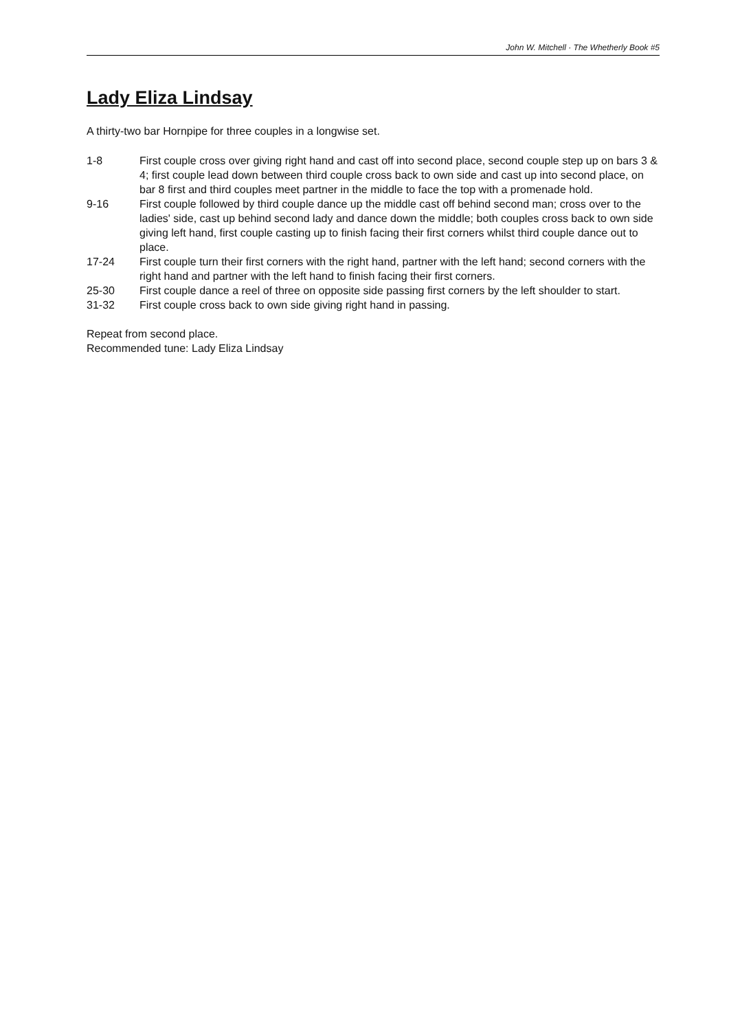John W. Mitchell · The Whetherly Book #5
Lady Eliza Lindsay
A thirty-two bar Hornpipe for three couples in a longwise set.
1-8 First couple cross over giving right hand and cast off into second place, second couple step up on bars 3 & 4; first couple lead down between third couple cross back to own side and cast up into second place, on bar 8 first and third couples meet partner in the middle to face the top with a promenade hold.
9-16 First couple followed by third couple dance up the middle cast off behind second man; cross over to the ladies' side, cast up behind second lady and dance down the middle; both couples cross back to own side giving left hand, first couple casting up to finish facing their first corners whilst third couple dance out to place.
17-24 First couple turn their first corners with the right hand, partner with the left hand; second corners with the right hand and partner with the left hand to finish facing their first corners.
25-30 First couple dance a reel of three on opposite side passing first corners by the left shoulder to start.
31-32 First couple cross back to own side giving right hand in passing.
Repeat from second place.
Recommended tune: Lady Eliza Lindsay